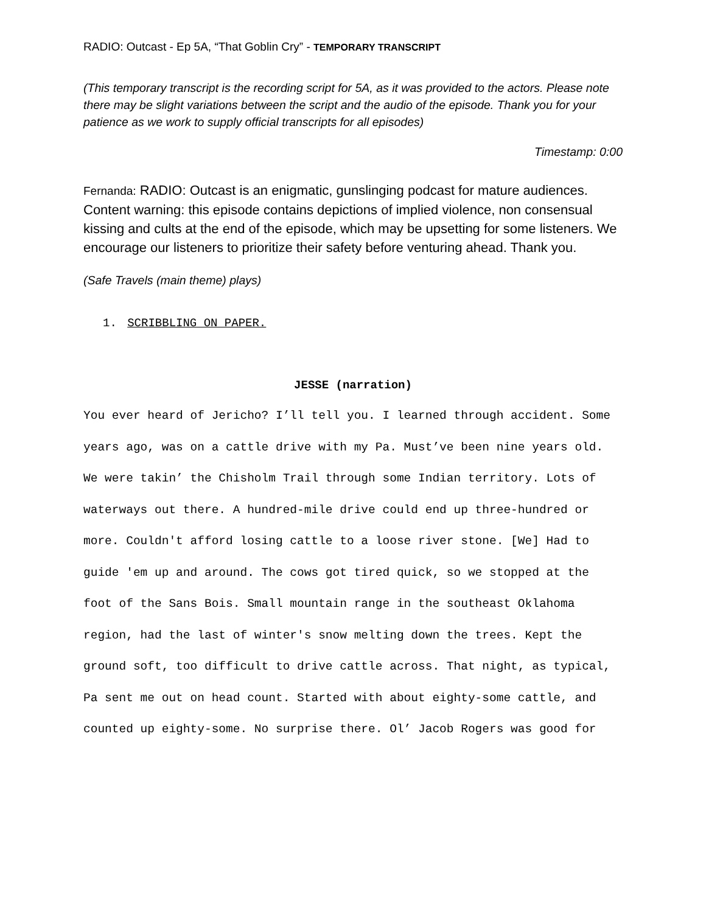RADIO: Outcast - Ep 5A, “That Goblin Cry” - TEMPORARY TRANSCRIPT
(This temporary transcript is the recording script for 5A, as it was provided to the actors. Please note there may be slight variations between the script and the audio of the episode. Thank you for your patience as we work to supply official transcripts for all episodes)
Timestamp: 0:00
Fernanda: RADIO: Outcast is an enigmatic, gunslinging podcast for mature audiences. Content warning: this episode contains depictions of implied violence, non consensual kissing and cults at the end of the episode, which may be upsetting for some listeners. We encourage our listeners to prioritize their safety before venturing ahead. Thank you.
(Safe Travels (main theme) plays)
1. SCRIBBLING ON PAPER.
JESSE (narration)
You ever heard of Jericho? I’ll tell you. I learned through accident. Some years ago, was on a cattle drive with my Pa. Must’ve been nine years old. We were takin’ the Chisholm Trail through some Indian territory. Lots of waterways out there. A hundred-mile drive could end up three-hundred or more. Couldn't afford losing cattle to a loose river stone. [We] Had to guide 'em up and around. The cows got tired quick, so we stopped at the foot of the Sans Bois. Small mountain range in the southeast Oklahoma region, had the last of winter's snow melting down the trees. Kept the ground soft, too difficult to drive cattle across. That night, as typical, Pa sent me out on head count. Started with about eighty-some cattle, and counted up eighty-some. No surprise there. Ol’ Jacob Rogers was good for